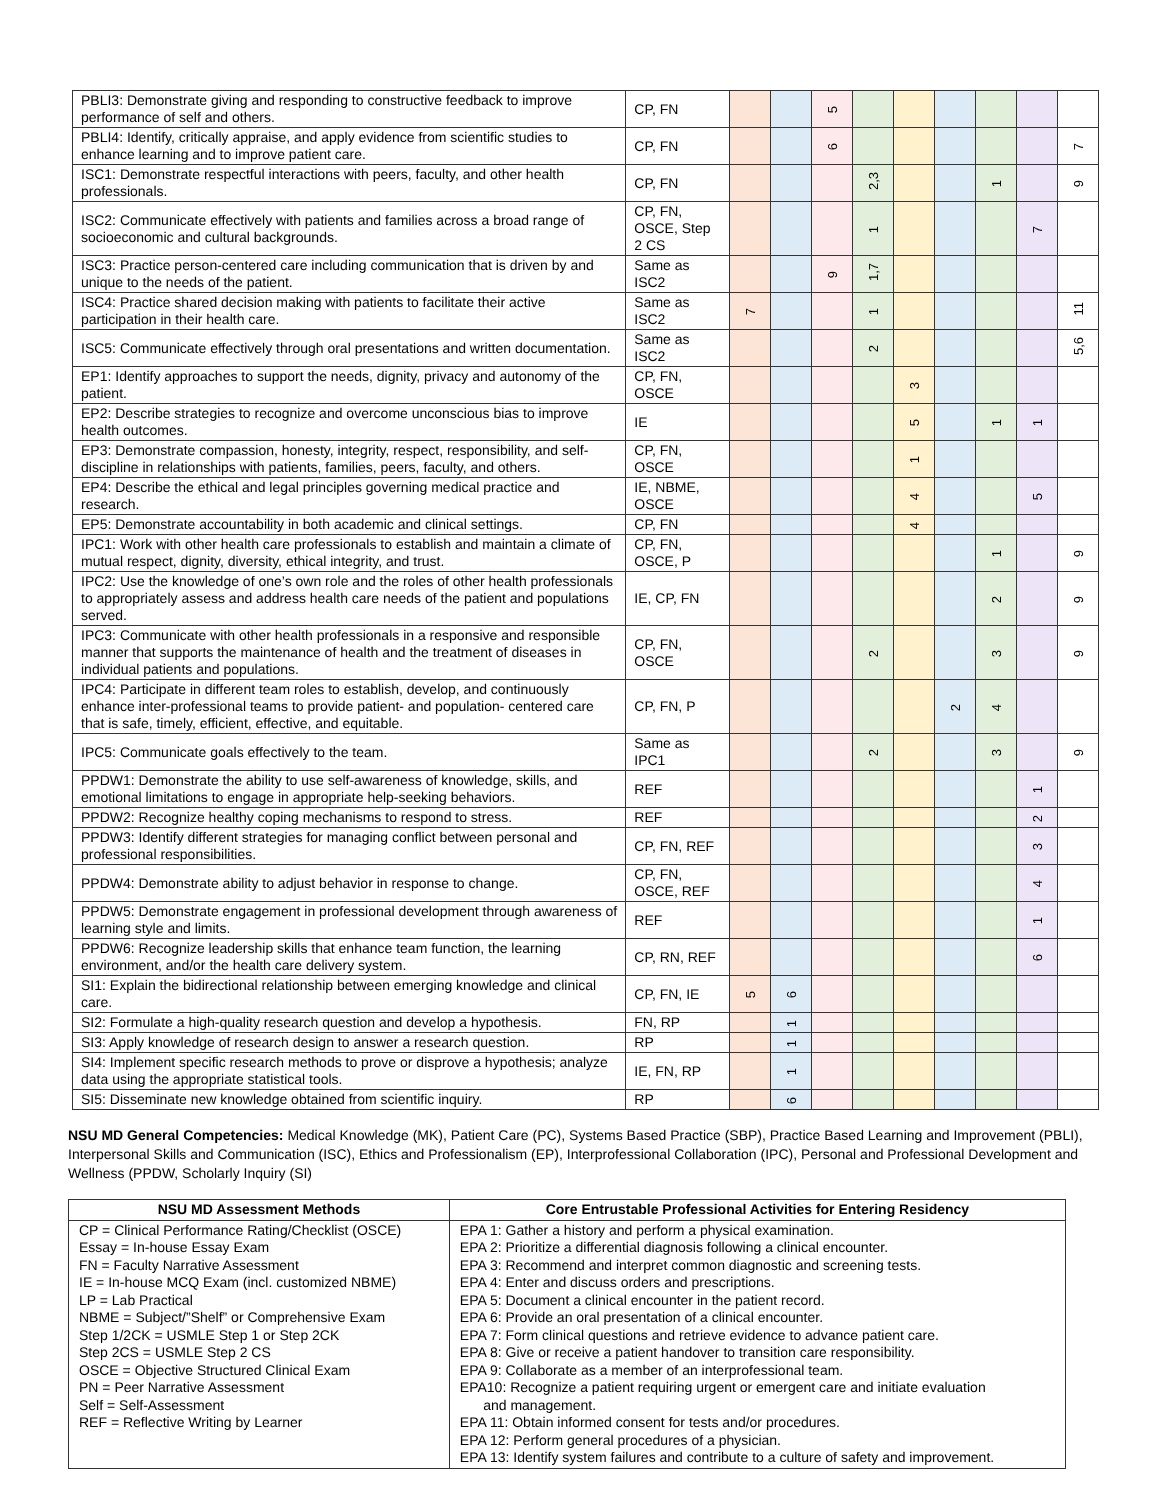| PBLI3: Demonstrate giving and responding to constructive feedback to improve performance of self and others. | CP, FN | | | 5 | | | | | | |
| PBLI4: Identify, critically appraise, and apply evidence from scientific studies to enhance learning and to improve patient care. | CP, FN | | | 6 | | | | | | 7 |
| ISC1: Demonstrate respectful interactions with peers, faculty, and other health professionals. | CP, FN | | | | 2,3 | | | 1 | | 9 |
| ISC2: Communicate effectively with patients and families across a broad range of socioeconomic and cultural backgrounds. | CP, FN, OSCE, Step 2 CS | | | | 1 | | | | 7 | |
| ISC3: Practice person-centered care including communication that is driven by and unique to the needs of the patient. | Same as ISC2 | | | 9 | 1,7 | | | | | |
| ISC4: Practice shared decision making with patients to facilitate their active participation in their health care. | Same as ISC2 | 7 | | | 1 | | | | | 11 |
| ISC5: Communicate effectively through oral presentations and written documentation. | Same as ISC2 | | | | 2 | | | | | 5,6 |
| EP1: Identify approaches to support the needs, dignity, privacy and autonomy of the patient. | CP, FN, OSCE | | | | | 3 | | | | |
| EP2: Describe strategies to recognize and overcome unconscious bias to improve health outcomes. | IE | | | | | 5 | | 1 | 1 | |
| EP3: Demonstrate compassion, honesty, integrity, respect, responsibility, and self-discipline in relationships with patients, families, peers, faculty, and others. | CP, FN, OSCE | | | | | 1 | | | | |
| EP4: Describe the ethical and legal principles governing medical practice and research. | IE, NBME, OSCE | | | | | 4 | | | 5 | |
| EP5: Demonstrate accountability in both academic and clinical settings. | CP, FN | | | | | 4 | | | | |
| IPC1: Work with other health care professionals to establish and maintain a climate of mutual respect, dignity, diversity, ethical integrity, and trust. | CP, FN, OSCE, P | | | | | | | 1 | | 9 |
| IPC2: Use the knowledge of one’s own role and the roles of other health professionals to appropriately assess and address health care needs of the patient and populations served. | IE, CP, FN | | | | | | | 2 | | 9 |
| IPC3: Communicate with other health professionals in a responsive and responsible manner that supports the maintenance of health and the treatment of diseases in individual patients and populations. | CP, FN, OSCE | | | | 2 | | | 3 | | 9 |
| IPC4: Participate in different team roles to establish, develop, and continuously enhance inter-professional teams to provide patient- and population- centered care that is safe, timely, efficient, effective, and equitable. | CP, FN, P | | | | | | 2 | 4 | | |
| IPC5: Communicate goals effectively to the team. | Same as IPC1 | | | | 2 | | | 3 | | 9 |
| PPDW1: Demonstrate the ability to use self-awareness of knowledge, skills, and emotional limitations to engage in appropriate help-seeking behaviors. | REF | | | | | | | | 1 | |
| PPDW2: Recognize healthy coping mechanisms to respond to stress. | REF | | | | | | | | 2 | |
| PPDW3: Identify different strategies for managing conflict between personal and professional responsibilities. | CP, FN, REF | | | | | | | | 3 | |
| PPDW4: Demonstrate ability to adjust behavior in response to change. | CP, FN, OSCE, REF | | | | | | | | 4 | |
| PPDW5: Demonstrate engagement in professional development through awareness of learning style and limits. | REF | | | | | | | | 1 | |
| PPDW6: Recognize leadership skills that enhance team function, the learning environment, and/or the health care delivery system. | CP, RN, REF | | | | | | | | 6 | |
| SI1: Explain the bidirectional relationship between emerging knowledge and clinical care. | CP, FN, IE | 5 | 6 | | | | | | | |
| SI2: Formulate a high-quality research question and develop a hypothesis. | FN, RP | | 1 | | | | | | | |
| SI3: Apply knowledge of research design to answer a research question. | RP | | 1 | | | | | | | |
| SI4: Implement specific research methods to prove or disprove a hypothesis; analyze data using the appropriate statistical tools. | IE, FN, RP | | 1 | | | | | | | |
| SI5: Disseminate new knowledge obtained from scientific inquiry. | RP | | 6 | | | | | | | |
NSU MD General Competencies: Medical Knowledge (MK), Patient Care (PC), Systems Based Practice (SBP), Practice Based Learning and Improvement (PBLI), Interpersonal Skills and Communication (ISC), Ethics and Professionalism (EP), Interprofessional Collaboration (IPC), Personal and Professional Development and Wellness (PPDW, Scholarly Inquiry (SI)
| NSU MD Assessment Methods | Core Entrustable Professional Activities for Entering Residency |
| --- | --- |
| CP = Clinical Performance Rating/Checklist (OSCE) Essay = In-house Essay Exam FN = Faculty Narrative Assessment IE = In-house MCQ Exam (incl. customized NBME) LP = Lab Practical NBME = Subject/”Shelf” or Comprehensive Exam Step 1/2CK = USMLE Step 1 or Step 2CK Step 2CS = USMLE Step 2 CS OSCE = Objective Structured Clinical Exam PN = Peer Narrative Assessment Self = Self-Assessment REF = Reflective Writing by Learner | EPA 1: Gather a history and perform a physical examination. EPA 2: Prioritize a differential diagnosis following a clinical encounter. EPA 3: Recommend and interpret common diagnostic and screening tests. EPA 4: Enter and discuss orders and prescriptions. EPA 5: Document a clinical encounter in the patient record. EPA 6: Provide an oral presentation of a clinical encounter. EPA 7: Form clinical questions and retrieve evidence to advance patient care. EPA 8: Give or receive a patient handover to transition care responsibility. EPA 9: Collaborate as a member of an interprofessional team. EPA10: Recognize a patient requiring urgent or emergent care and initiate evaluation and management. EPA 11: Obtain informed consent for tests and/or procedures. EPA 12: Perform general procedures of a physician. EPA 13: Identify system failures and contribute to a culture of safety and improvement. |